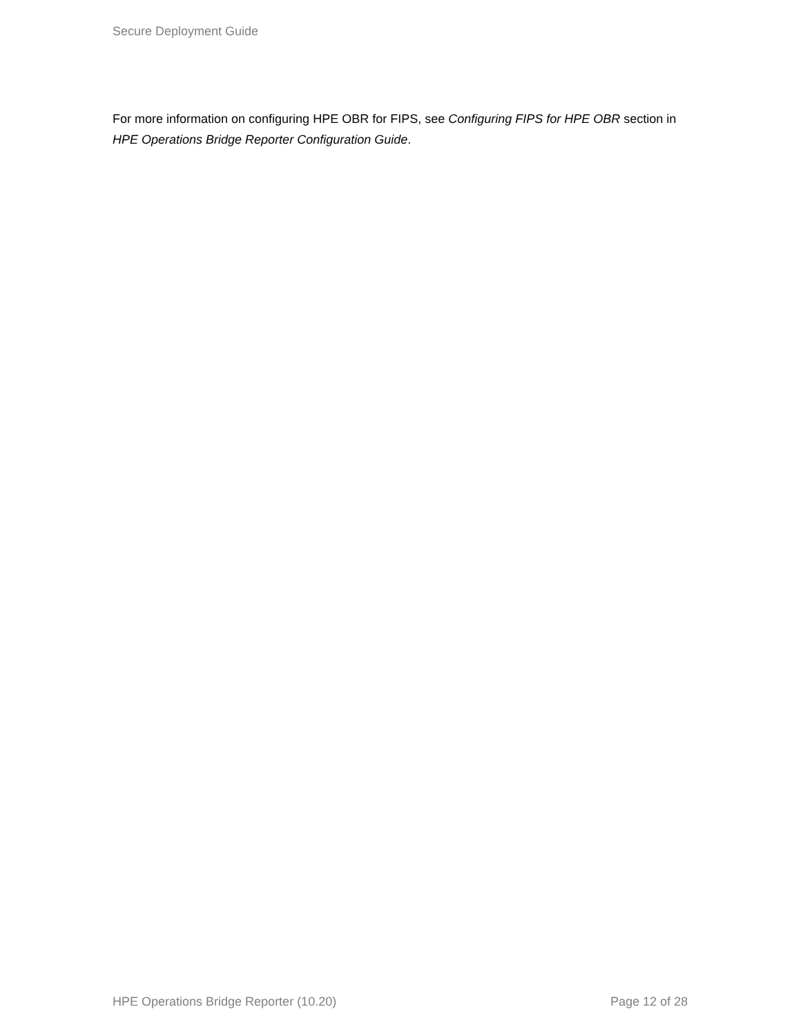Secure Deployment Guide
For more information on configuring HPE OBR for FIPS, see Configuring FIPS for HPE OBR section in HPE Operations Bridge Reporter Configuration Guide.
HPE Operations Bridge Reporter (10.20) Page 12 of 28